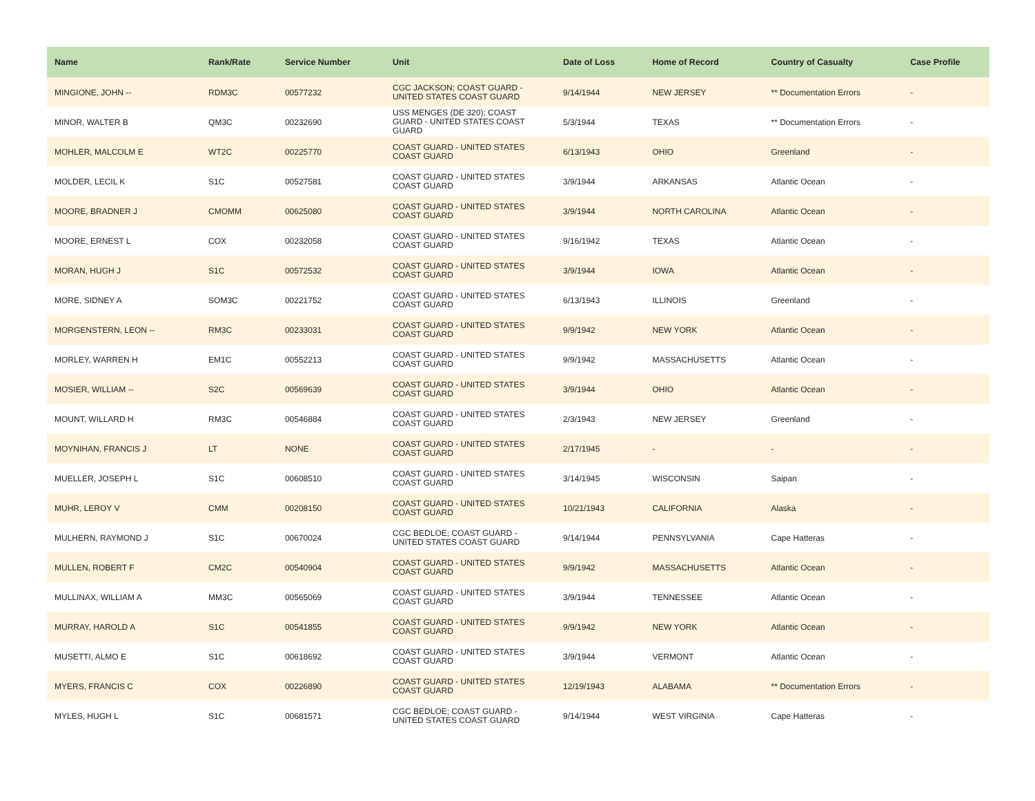| Name | Rank/Rate | Service Number | Unit | Date of Loss | Home of Record | Country of Casualty | Case Profile |
| --- | --- | --- | --- | --- | --- | --- | --- |
| MINGIONE, JOHN -- | RDM3C | 00577232 | CGC JACKSON; COAST GUARD - UNITED STATES COAST GUARD | 9/14/1944 | NEW JERSEY | ** Documentation Errors | - |
| MINOR, WALTER B | QM3C | 00232690 | USS MENGES (DE 320); COAST GUARD - UNITED STATES COAST GUARD | 5/3/1944 | TEXAS | ** Documentation Errors | - |
| MOHLER, MALCOLM E | WT2C | 00225770 | COAST GUARD - UNITED STATES COAST GUARD | 6/13/1943 | OHIO | Greenland | - |
| MOLDER, LECIL K | S1C | 00527581 | COAST GUARD - UNITED STATES COAST GUARD | 3/9/1944 | ARKANSAS | Atlantic Ocean | - |
| MOORE, BRADNER J | CMOMM | 00625080 | COAST GUARD - UNITED STATES COAST GUARD | 3/9/1944 | NORTH CAROLINA | Atlantic Ocean | - |
| MOORE, ERNEST L | COX | 00232058 | COAST GUARD - UNITED STATES COAST GUARD | 9/16/1942 | TEXAS | Atlantic Ocean | - |
| MORAN, HUGH J | S1C | 00572532 | COAST GUARD - UNITED STATES COAST GUARD | 3/9/1944 | IOWA | Atlantic Ocean | - |
| MORE, SIDNEY A | SOM3C | 00221752 | COAST GUARD - UNITED STATES COAST GUARD | 6/13/1943 | ILLINOIS | Greenland | - |
| MORGENSTERN, LEON -- | RM3C | 00233031 | COAST GUARD - UNITED STATES COAST GUARD | 9/9/1942 | NEW YORK | Atlantic Ocean | - |
| MORLEY, WARREN H | EM1C | 00552213 | COAST GUARD - UNITED STATES COAST GUARD | 9/9/1942 | MASSACHUSETTS | Atlantic Ocean | - |
| MOSIER, WILLIAM -- | S2C | 00569639 | COAST GUARD - UNITED STATES COAST GUARD | 3/9/1944 | OHIO | Atlantic Ocean | - |
| MOUNT, WILLARD H | RM3C | 00546884 | COAST GUARD - UNITED STATES COAST GUARD | 2/3/1943 | NEW JERSEY | Greenland | - |
| MOYNIHAN, FRANCIS J | LT | NONE | COAST GUARD - UNITED STATES COAST GUARD | 2/17/1945 | - | - | - |
| MUELLER, JOSEPH L | S1C | 00608510 | COAST GUARD - UNITED STATES COAST GUARD | 3/14/1945 | WISCONSIN | Saipan | - |
| MUHR, LEROY V | CMM | 00208150 | COAST GUARD - UNITED STATES COAST GUARD | 10/21/1943 | CALIFORNIA | Alaska | - |
| MULHERN, RAYMOND J | S1C | 00670024 | CGC BEDLOE; COAST GUARD - UNITED STATES COAST GUARD | 9/14/1944 | PENNSYLVANIA | Cape Hatteras | - |
| MULLEN, ROBERT F | CM2C | 00540904 | COAST GUARD - UNITED STATES COAST GUARD | 9/9/1942 | MASSACHUSETTS | Atlantic Ocean | - |
| MULLINAX, WILLIAM A | MM3C | 00565069 | COAST GUARD - UNITED STATES COAST GUARD | 3/9/1944 | TENNESSEE | Atlantic Ocean | - |
| MURRAY, HAROLD A | S1C | 00541855 | COAST GUARD - UNITED STATES COAST GUARD | 9/9/1942 | NEW YORK | Atlantic Ocean | - |
| MUSETTI, ALMO E | S1C | 00618692 | COAST GUARD - UNITED STATES COAST GUARD | 3/9/1944 | VERMONT | Atlantic Ocean | - |
| MYERS, FRANCIS C | COX | 00226890 | COAST GUARD - UNITED STATES COAST GUARD | 12/19/1943 | ALABAMA | ** Documentation Errors | - |
| MYLES, HUGH L | S1C | 00681571 | CGC BEDLOE; COAST GUARD - UNITED STATES COAST GUARD | 9/14/1944 | WEST VIRGINIA | Cape Hatteras | - |